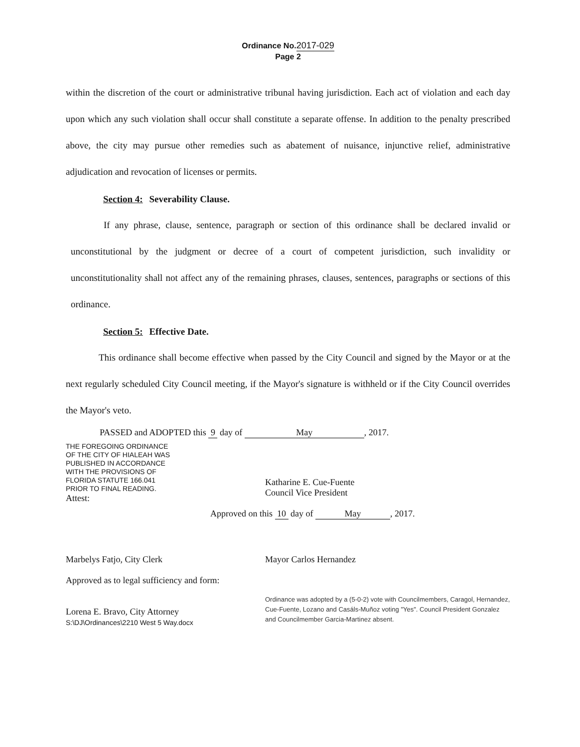Ordinance No.2017-029
Page 2
within the discretion of the court or administrative tribunal having jurisdiction. Each act of violation and each day upon which any such violation shall occur shall constitute a separate offense. In addition to the penalty prescribed above, the city may pursue other remedies such as abatement of nuisance, injunctive relief, administrative adjudication and revocation of licenses or permits.
Section 4: Severability Clause.
If any phrase, clause, sentence, paragraph or section of this ordinance shall be declared invalid or unconstitutional by the judgment or decree of a court of competent jurisdiction, such invalidity or unconstitutionality shall not affect any of the remaining phrases, clauses, sentences, paragraphs or sections of this ordinance.
Section 5: Effective Date.
This ordinance shall become effective when passed by the City Council and signed by the Mayor or at the next regularly scheduled City Council meeting, if the Mayor's signature is withheld or if the City Council overrides the Mayor's veto.
PASSED and ADOPTED this 9 day of May, 2017.
THE FOREGOING ORDINANCE
OF THE CITY OF HIALEAH WAS
PUBLISHED IN ACCORDANCE
WITH THE PROVISIONS OF
FLORIDA STATUTE 166.041
PRIOR TO FINAL READING.
Attest:
Katharine E. Cue-Fuente
Council Vice President
Approved on this 10 day of May, 2017.
Marbelys Fatjo, City Clerk
Approved as to legal sufficiency and form:
Lorena E. Bravo, City Attorney
S:\DJ\Ordinances\2210 West 5 Way.docx
Mayor Carlos Hernandez
Ordinance was adopted by a (5-0-2) vote with Councilmembers, Caragol, Hernandez, Cue-Fuente, Lozano and Casáls-Muñoz voting "Yes". Council President Gonzalez and Councilmember Garcia-Martinez absent.